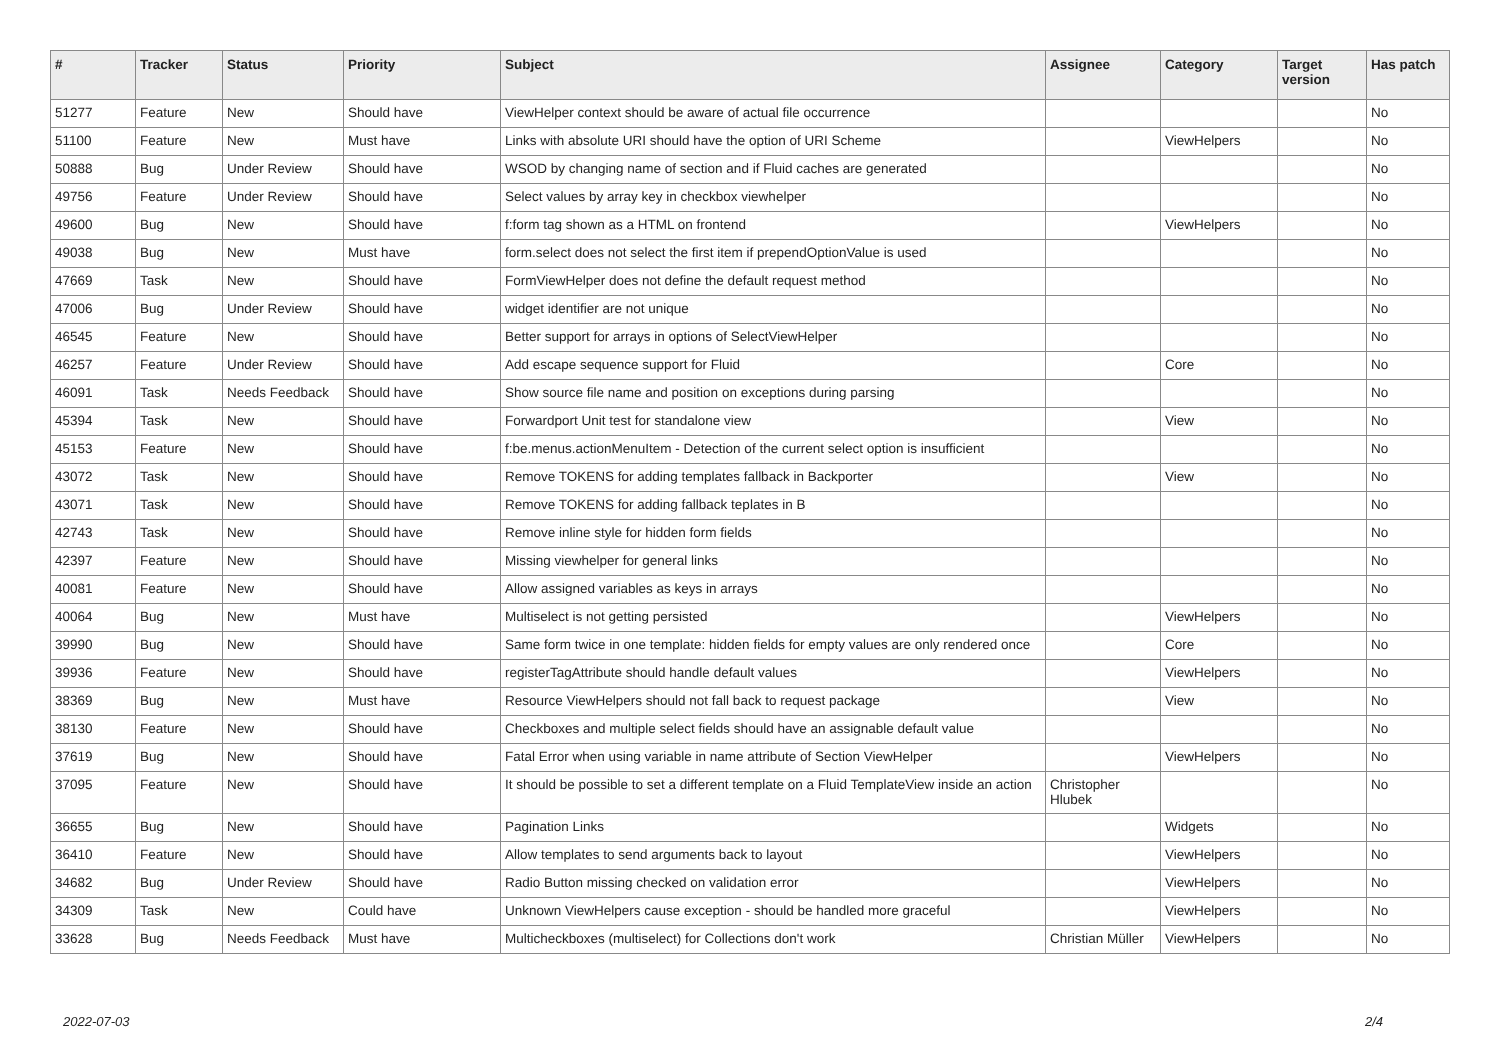| # | Tracker | Status | Priority | Subject | Assignee | Category | Target version | Has patch |
| --- | --- | --- | --- | --- | --- | --- | --- | --- |
| 51277 | Feature | New | Should have | ViewHelper context should be aware of actual file occurrence | | | | No |
| 51100 | Feature | New | Must have | Links with absolute URI should have the option of URI Scheme | | ViewHelpers | | No |
| 50888 | Bug | Under Review | Should have | WSOD by changing name of section and if Fluid caches are generated | | | | No |
| 49756 | Feature | Under Review | Should have | Select values by array key in checkbox viewhelper | | | | No |
| 49600 | Bug | New | Should have | f:form tag shown as a HTML on frontend | | ViewHelpers | | No |
| 49038 | Bug | New | Must have | form.select does not select the first item if prependOptionValue is used | | | | No |
| 47669 | Task | New | Should have | FormViewHelper does not define the default request method | | | | No |
| 47006 | Bug | Under Review | Should have | widget identifier are not unique | | | | No |
| 46545 | Feature | New | Should have | Better support for arrays in options of SelectViewHelper | | | | No |
| 46257 | Feature | Under Review | Should have | Add escape sequence support for Fluid | | Core | | No |
| 46091 | Task | Needs Feedback | Should have | Show source file name and position on exceptions during parsing | | | | No |
| 45394 | Task | New | Should have | Forwardport Unit test for standalone view | | View | | No |
| 45153 | Feature | New | Should have | f:be.menus.actionMenuItem - Detection of the current select option is insufficient | | | | No |
| 43072 | Task | New | Should have | Remove TOKENS for adding templates fallback in Backporter | | View | | No |
| 43071 | Task | New | Should have | Remove TOKENS for adding fallback teplates in B | | | | No |
| 42743 | Task | New | Should have | Remove inline style for hidden form fields | | | | No |
| 42397 | Feature | New | Should have | Missing viewhelper for general links | | | | No |
| 40081 | Feature | New | Should have | Allow assigned variables as keys in arrays | | | | No |
| 40064 | Bug | New | Must have | Multiselect is not getting persisted | | ViewHelpers | | No |
| 39990 | Bug | New | Should have | Same form twice in one template: hidden fields for empty values are only rendered once | | Core | | No |
| 39936 | Feature | New | Should have | registerTagAttribute should handle default values | | ViewHelpers | | No |
| 38369 | Bug | New | Must have | Resource ViewHelpers should not fall back to request package | | View | | No |
| 38130 | Feature | New | Should have | Checkboxes and multiple select fields should have an assignable default value | | | | No |
| 37619 | Bug | New | Should have | Fatal Error when using variable in name attribute of Section ViewHelper | | ViewHelpers | | No |
| 37095 | Feature | New | Should have | It should be possible to set a different template on a Fluid TemplateView inside an action | Christopher Hlubek | | | No |
| 36655 | Bug | New | Should have | Pagination Links | | Widgets | | No |
| 36410 | Feature | New | Should have | Allow templates to send arguments back to layout | | ViewHelpers | | No |
| 34682 | Bug | Under Review | Should have | Radio Button missing checked on validation error | | ViewHelpers | | No |
| 34309 | Task | New | Could have | Unknown ViewHelpers cause exception - should be handled more graceful | | ViewHelpers | | No |
| 33628 | Bug | Needs Feedback | Must have | Multicheckboxes (multiselect) for Collections don't work | Christian Müller | ViewHelpers | | No |
2022-07-03 2/4